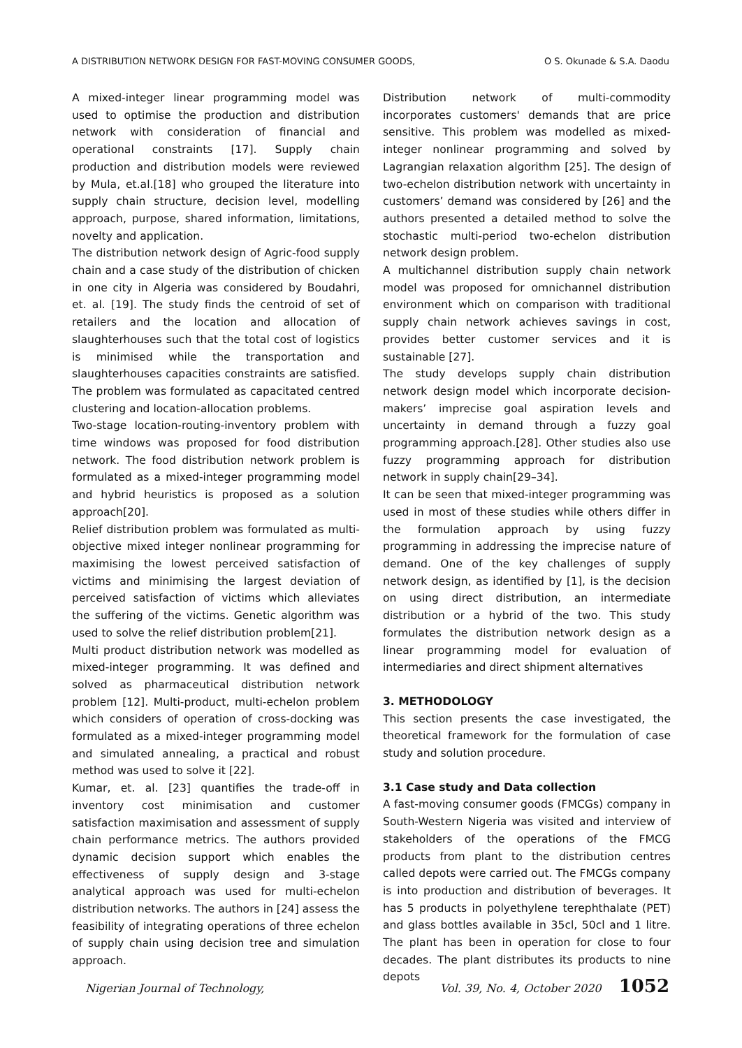A DISTRIBUTION NETWORK DESIGN FOR FAST-MOVING CONSUMER GOODS, O S. Okunade & S.A. Daodu
A mixed-integer linear programming model was used to optimise the production and distribution network with consideration of financial and operational constraints [17]. Supply chain production and distribution models were reviewed by Mula, et.al.[18] who grouped the literature into supply chain structure, decision level, modelling approach, purpose, shared information, limitations, novelty and application.
The distribution network design of Agric-food supply chain and a case study of the distribution of chicken in one city in Algeria was considered by Boudahri, et. al. [19]. The study finds the centroid of set of retailers and the location and allocation of slaughterhouses such that the total cost of logistics is minimised while the transportation and slaughterhouses capacities constraints are satisfied. The problem was formulated as capacitated centred clustering and location-allocation problems.
Two-stage location-routing-inventory problem with time windows was proposed for food distribution network. The food distribution network problem is formulated as a mixed-integer programming model and hybrid heuristics is proposed as a solution approach[20].
Relief distribution problem was formulated as multi-objective mixed integer nonlinear programming for maximising the lowest perceived satisfaction of victims and minimising the largest deviation of perceived satisfaction of victims which alleviates the suffering of the victims. Genetic algorithm was used to solve the relief distribution problem[21].
Multi product distribution network was modelled as mixed-integer programming. It was defined and solved as pharmaceutical distribution network problem [12]. Multi-product, multi-echelon problem which considers of operation of cross-docking was formulated as a mixed-integer programming model and simulated annealing, a practical and robust method was used to solve it [22].
Kumar, et. al. [23] quantifies the trade-off in inventory cost minimisation and customer satisfaction maximisation and assessment of supply chain performance metrics. The authors provided dynamic decision support which enables the effectiveness of supply design and 3-stage analytical approach was used for multi-echelon distribution networks. The authors in [24] assess the feasibility of integrating operations of three echelon of supply chain using decision tree and simulation approach.
Distribution network of multi-commodity incorporates customers' demands that are price sensitive. This problem was modelled as mixed-integer nonlinear programming and solved by Lagrangian relaxation algorithm [25]. The design of two-echelon distribution network with uncertainty in customers’ demand was considered by [26] and the authors presented a detailed method to solve the stochastic multi-period two-echelon distribution network design problem.
A multichannel distribution supply chain network model was proposed for omnichannel distribution environment which on comparison with traditional supply chain network achieves savings in cost, provides better customer services and it is sustainable [27].
The study develops supply chain distribution network design model which incorporate decision-makers’ imprecise goal aspiration levels and uncertainty in demand through a fuzzy goal programming approach.[28]. Other studies also use fuzzy programming approach for distribution network in supply chain[29–34].
It can be seen that mixed-integer programming was used in most of these studies while others differ in the formulation approach by using fuzzy programming in addressing the imprecise nature of demand. One of the key challenges of supply network design, as identified by [1], is the decision on using direct distribution, an intermediate distribution or a hybrid of the two. This study formulates the distribution network design as a linear programming model for evaluation of intermediaries and direct shipment alternatives
3. METHODOLOGY
This section presents the case investigated, the theoretical framework for the formulation of case study and solution procedure.
3.1 Case study and Data collection
A fast-moving consumer goods (FMCGs) company in South-Western Nigeria was visited and interview of stakeholders of the operations of the FMCG products from plant to the distribution centres called depots were carried out. The FMCGs company is into production and distribution of beverages. It has 5 products in polyethylene terephthalate (PET) and glass bottles available in 35cl, 50cl and 1 litre. The plant has been in operation for close to four decades. The plant distributes its products to nine depots
Nigerian Journal of Technology, Vol. 39, No. 4, October 2020 1052